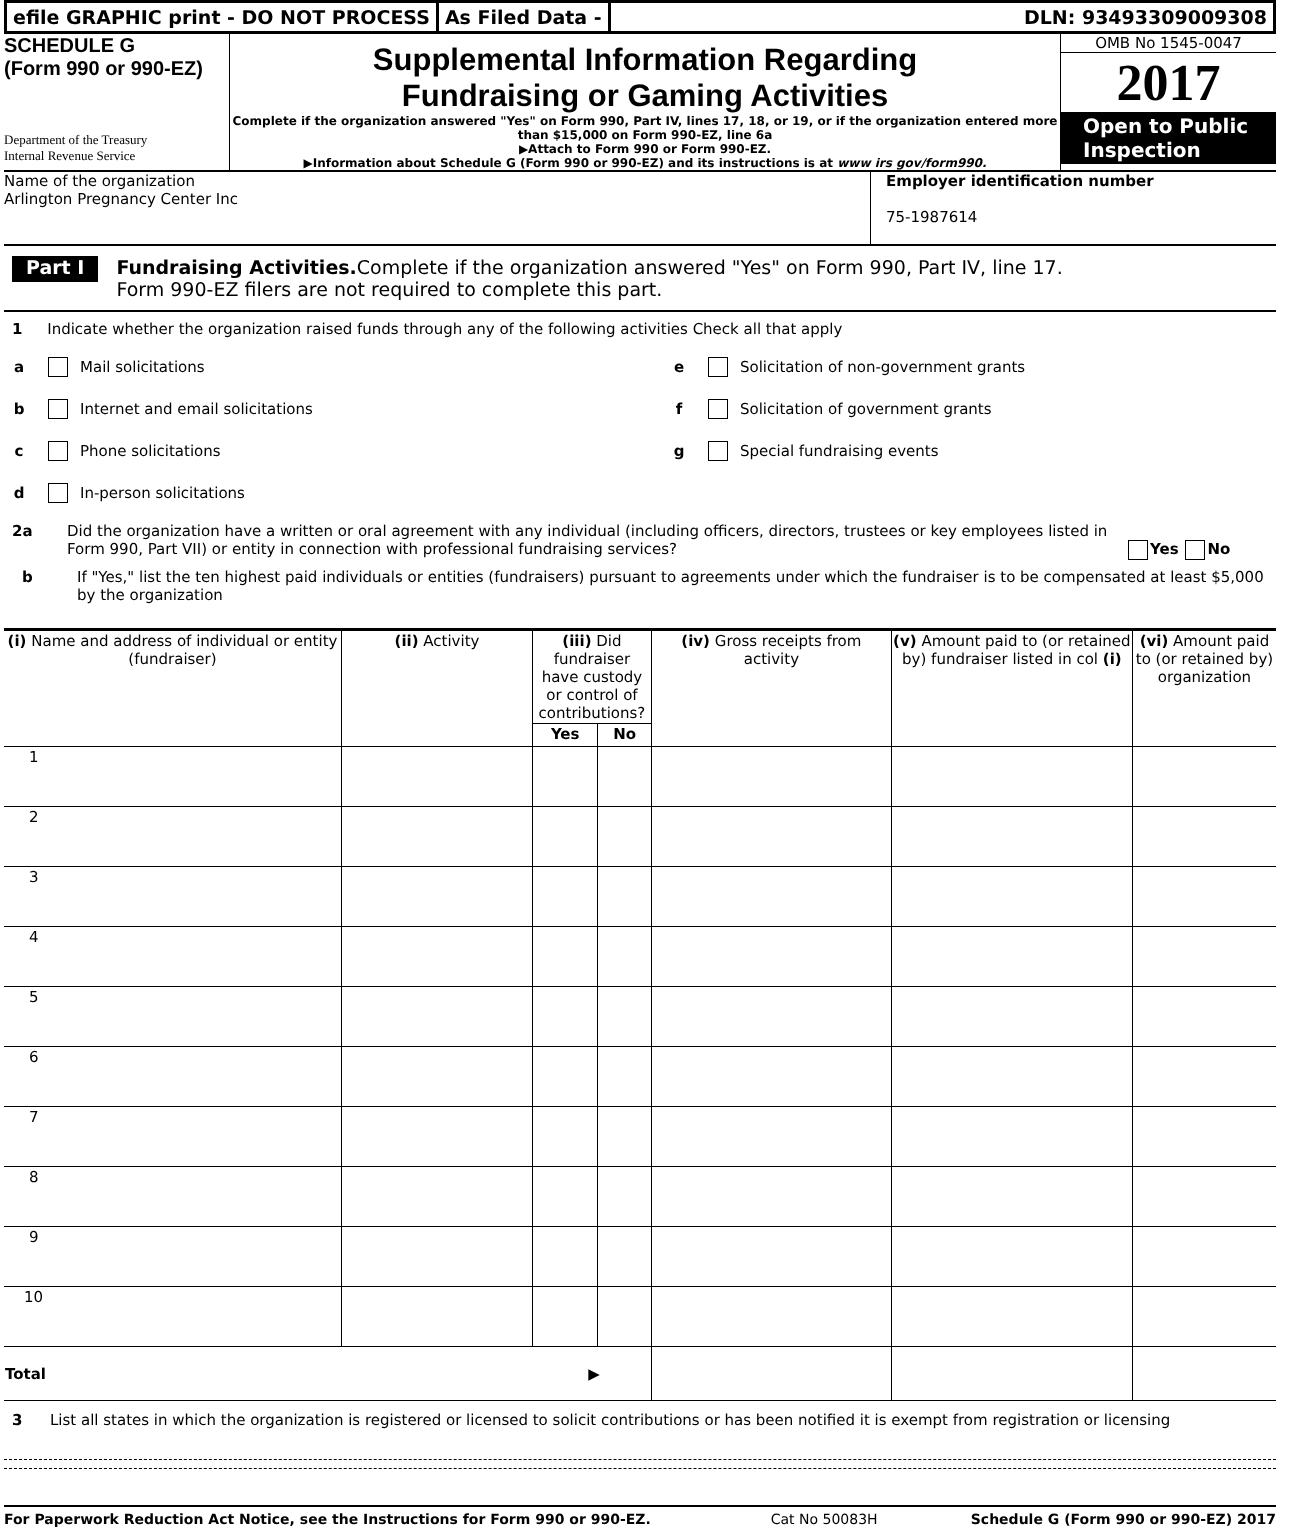efile GRAPHIC print - DO NOT PROCESS
As Filed Data - DLN: 93493309009308
SCHEDULE G
(Form 990 or 990-EZ)
Department of the Treasury
Internal Revenue Service
Supplemental Information Regarding
Fundraising or Gaming Activities
Complete if the organization answered "Yes" on Form 990, Part IV, lines 17, 18, or 19, or if the organization entered more than $15,000 on Form 990-EZ, line 6a
▶Attach to Form 990 or Form 990-EZ.
▶Information about Schedule G (Form 990 or 990-EZ) and its instructions is at www irs gov/form990.
OMB No 1545-0047
2017
Open to Public Inspection
Name of the organization
Arlington Pregnancy Center Inc
Employer identification number
75-1987614
Part I
Fundraising Activities. Complete if the organization answered "Yes" on Form 990, Part IV, line 17.
Form 990-EZ filers are not required to complete this part.
1 Indicate whether the organization raised funds through any of the following activities Check all that apply
a Mail solicitations
b Internet and email solicitations
c Phone solicitations
d In-person solicitations
e Solicitation of non-government grants
f Solicitation of government grants
g Special fundraising events
2a Did the organization have a written or oral agreement with any individual (including officers, directors, trustees or key employees listed in Form 990, Part VII) or entity in connection with professional fundraising services?
Yes No
b If "Yes," list the ten highest paid individuals or entities (fundraisers) pursuant to agreements under which the fundraiser is to be compensated at least $5,000 by the organization
| (i) Name and address of individual or entity (fundraiser) | (ii) Activity | (iii) Did fundraiser have custody or control of contributions? | | (iv) Gross receipts from activity | (v) Amount paid to (or retained by) fundraiser listed in col (i) | (vi) Amount paid to (or retained by) organization |
| --- | --- | --- | --- | --- | --- | --- |
| | | Yes | No | | | |
| 1 | | | | | | |
| 2 | | | | | | |
| 3 | | | | | | |
| 4 | | | | | | |
| 5 | | | | | | |
| 6 | | | | | | |
| 7 | | | | | | |
| 8 | | | | | | |
| 9 | | | | | | |
| 10 | | | | | | |
| Total ▶ | | | | | | |
3 List all states in which the organization is registered or licensed to solicit contributions or has been notified it is exempt from registration or licensing
For Paperwork Reduction Act Notice, see the Instructions for Form 990 or 990-EZ. Cat No 50083H Schedule G (Form 990 or 990-EZ) 2017